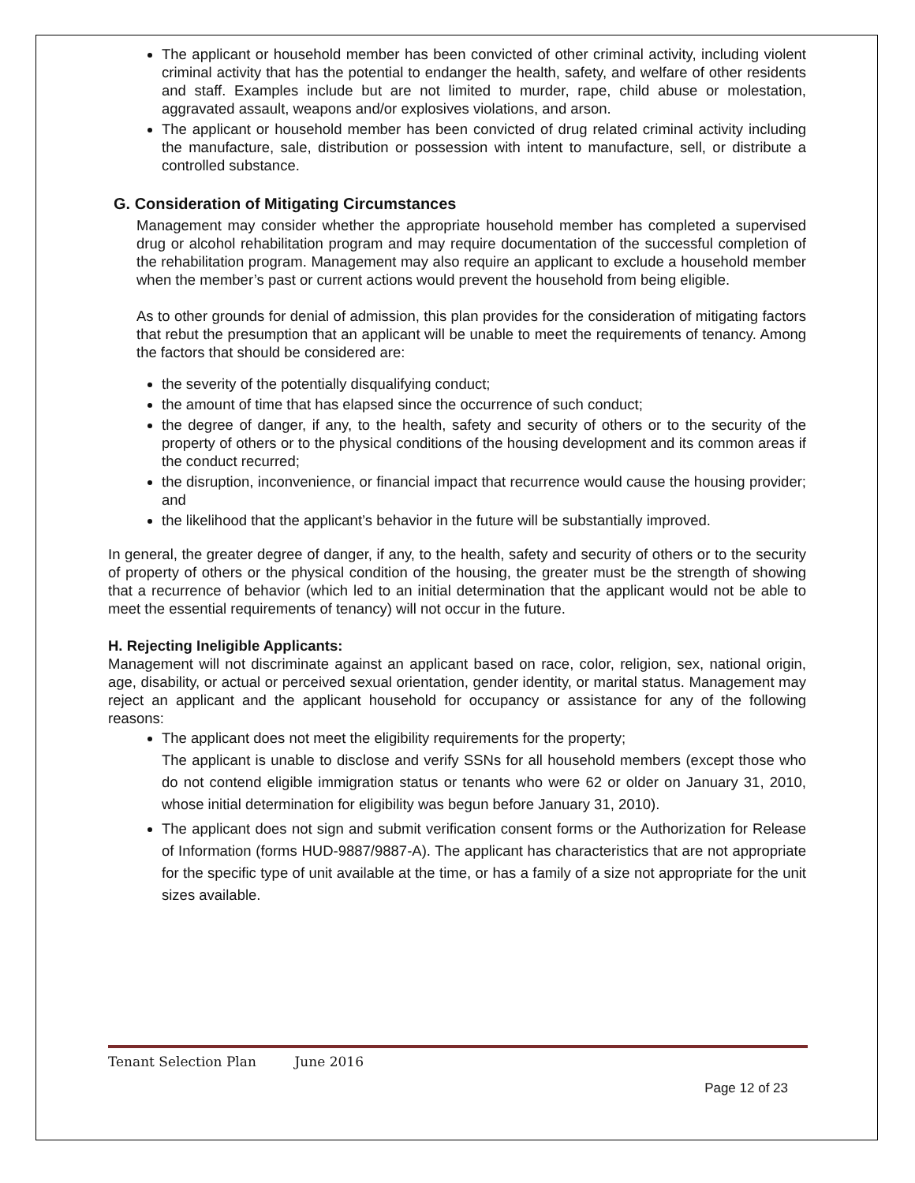The applicant or household member has been convicted of other criminal activity, including violent criminal activity that has the potential to endanger the health, safety, and welfare of other residents and staff. Examples include but are not limited to murder, rape, child abuse or molestation, aggravated assault, weapons and/or explosives violations, and arson.
The applicant or household member has been convicted of drug related criminal activity including the manufacture, sale, distribution or possession with intent to manufacture, sell, or distribute a controlled substance.
G. Consideration of Mitigating Circumstances
Management may consider whether the appropriate household member has completed a supervised drug or alcohol rehabilitation program and may require documentation of the successful completion of the rehabilitation program. Management may also require an applicant to exclude a household member when the member’s past or current actions would prevent the household from being eligible.
As to other grounds for denial of admission, this plan provides for the consideration of mitigating factors that rebut the presumption that an applicant will be unable to meet the requirements of tenancy. Among the factors that should be considered are:
the severity of the potentially disqualifying conduct;
the amount of time that has elapsed since the occurrence of such conduct;
the degree of danger, if any, to the health, safety and security of others or to the security of the property of others or to the physical conditions of the housing development and its common areas if the conduct recurred;
the disruption, inconvenience, or financial impact that recurrence would cause the housing provider; and
the likelihood that the applicant’s behavior in the future will be substantially improved.
In general, the greater degree of danger, if any, to the health, safety and security of others or to the security of property of others or the physical condition of the housing, the greater must be the strength of showing that a recurrence of behavior (which led to an initial determination that the applicant would not be able to meet the essential requirements of tenancy) will not occur in the future.
H. Rejecting Ineligible Applicants:
Management will not discriminate against an applicant based on race, color, religion, sex, national origin, age, disability, or actual or perceived sexual orientation, gender identity, or marital status. Management may reject an applicant and the applicant household for occupancy or assistance for any of the following reasons:
The applicant does not meet the eligibility requirements for the property;
The applicant is unable to disclose and verify SSNs for all household members (except those who do not contend eligible immigration status or tenants who were 62 or older on January 31, 2010, whose initial determination for eligibility was begun before January 31, 2010).
The applicant does not sign and submit verification consent forms or the Authorization for Release of Information (forms HUD-9887/9887-A). The applicant has characteristics that are not appropriate for the specific type of unit available at the time, or has a family of a size not appropriate for the unit sizes available.
Tenant Selection Plan June 2016
Page 12 of 23